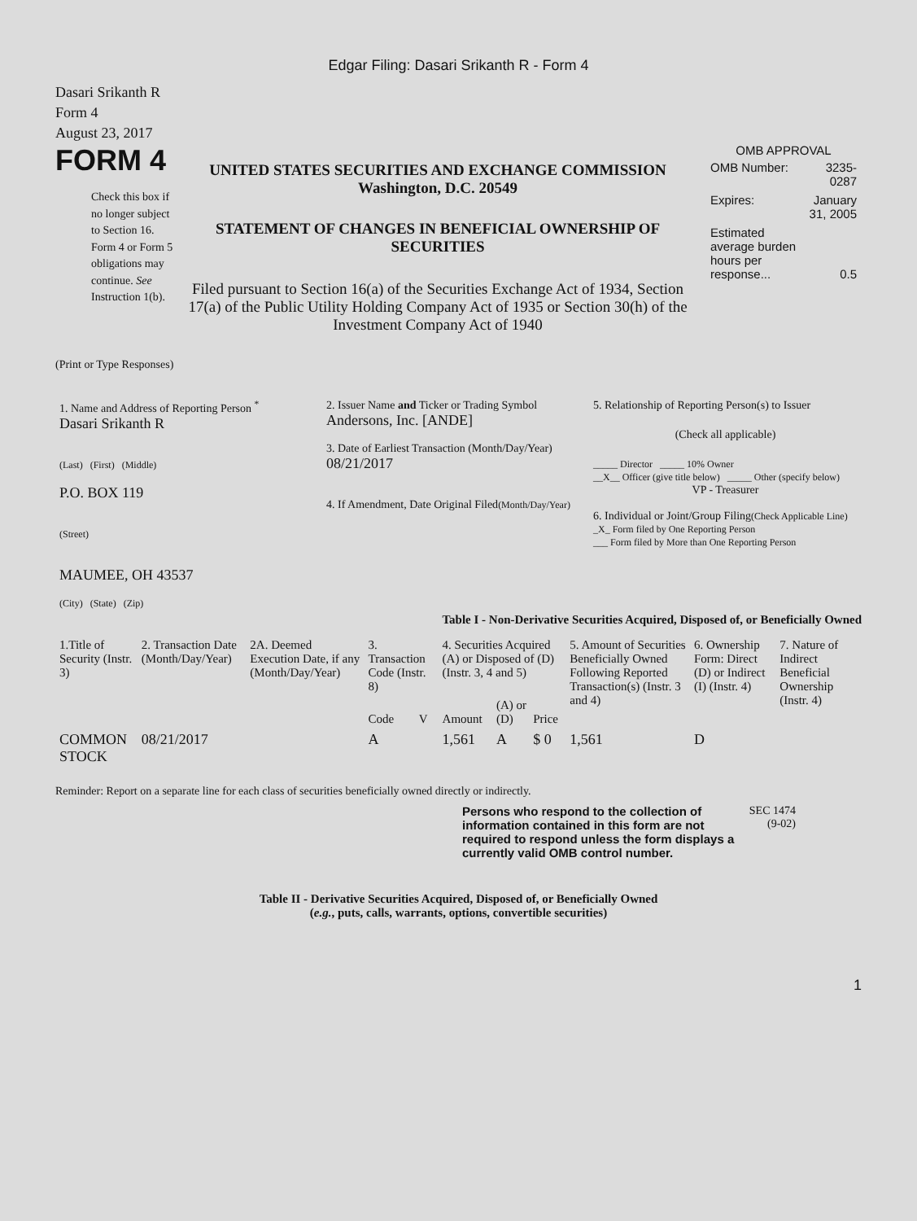Edgar Filing: Dasari Srikanth R - Form 4
Dasari Srikanth R
Form 4
August 23, 2017
FORM 4
Check this box if no longer subject to Section 16. Form 4 or Form 5 obligations may continue. See Instruction 1(b).
UNITED STATES SECURITIES AND EXCHANGE COMMISSION
Washington, D.C. 20549
STATEMENT OF CHANGES IN BENEFICIAL OWNERSHIP OF SECURITIES
Filed pursuant to Section 16(a) of the Securities Exchange Act of 1934, Section 17(a) of the Public Utility Holding Company Act of 1935 or Section 30(h) of the Investment Company Act of 1940
OMB APPROVAL
| OMB Number: | 3235-0287 |
| Expires: | January 31, 2005 |
| Estimated average burden hours per response... | 0.5 |
(Print or Type Responses)
| 1. Name and Address of Reporting Person <sup>*</sup> Dasari Srikanth R (Last) (First) (Middle) P.O. BOX 119 (Street) MAUMEE, OH 43537 (City) (State) (Zip) | 2. Issuer Name and Ticker or Trading Symbol Andersons, Inc. [ANDE] 3. Date of Earliest Transaction (Month/Day/Year) 08/21/2017 4. If Amendment, Date Original Filed (Month/Day/Year) | 5. Relationship of Reporting Person(s) to Issuer (Check all applicable) _____ Director _____ 10% Owner __X__ Officer (give title below) _____ Other (specify below) VP - Treasurer 6. Individual or Joint/Group Filing (Check Applicable Line) _X_ Form filed by One Reporting Person ___ Form filed by More than One Reporting Person |
Table I - Non-Derivative Securities Acquired, Disposed of, or Beneficially Owned
| 1.Title of Security (Instr. 3) | 2. Transaction Date (Month/Day/Year) | 2A. Deemed Execution Date, if any (Month/Day/Year) | 3. Transaction Code (Instr. 8) | | 4. Securities Acquired (A) or Disposed of (D) (Instr. 3, 4 and 5) | | | 5. Amount of Securities Beneficially Owned Following Reported Transaction(s) (Instr. 3 and 4) | 6. Ownership Form: Direct (D) or Indirect (I) (Instr. 4) | 7. Nature of Indirect Beneficial Ownership (Instr. 4) |
| --- | --- | --- | --- | --- | --- | --- | --- | --- | --- | --- |
| | | | Code | V | Amount | (A) or (D) | Price | | | |
| COMMON STOCK | 08/21/2017 | | A | | 1,561 | A | $ 0 | 1,561 | D | |
Reminder: Report on a separate line for each class of securities beneficially owned directly or indirectly.
Persons who respond to the collection of information contained in this form are not required to respond unless the form displays a currently valid OMB control number.
SEC 1474 (9-02)
Table II - Derivative Securities Acquired, Disposed of, or Beneficially Owned
(e.g., puts, calls, warrants, options, convertible securities)
1